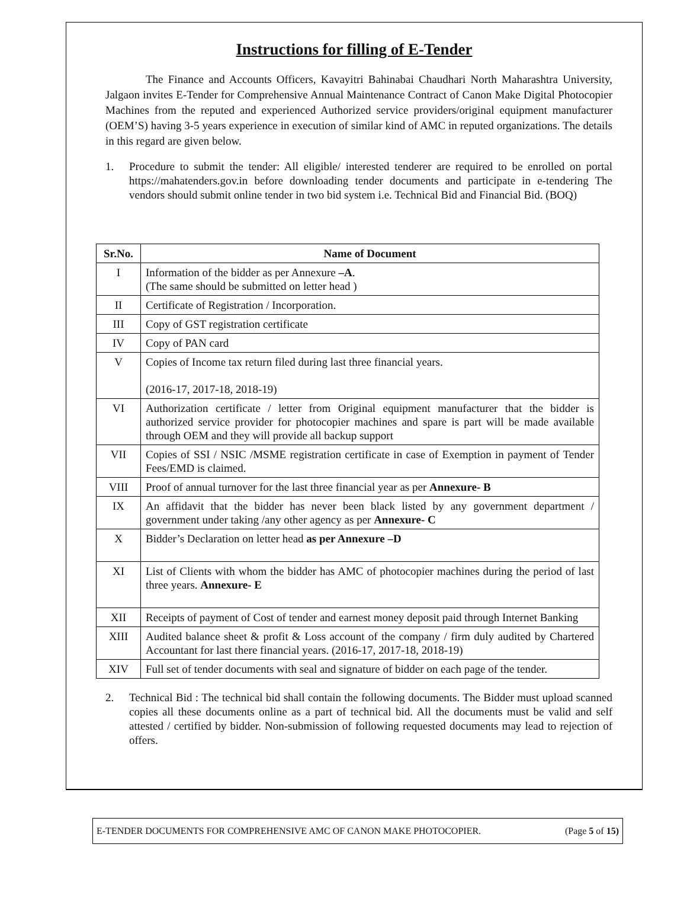Instructions for filling of E-Tender
The Finance and Accounts Officers, Kavayitri Bahinabai Chaudhari North Maharashtra University, Jalgaon invites E-Tender for Comprehensive Annual Maintenance Contract of Canon Make Digital Photocopier Machines from the reputed and experienced Authorized service providers/original equipment manufacturer (OEM’S) having 3-5 years experience in execution of similar kind of AMC in reputed organizations. The details in this regard are given below.
1. Procedure to submit the tender: All eligible/ interested tenderer are required to be enrolled on portal https://mahatenders.gov.in before downloading tender documents and participate in e-tendering The vendors should submit online tender in two bid system i.e. Technical Bid and Financial Bid. (BOQ)
| Sr.No. | Name of Document |
| --- | --- |
| I | Information of the bidder as per Annexure –A . (The same should be submitted on letter head ) |
| II | Certificate of Registration / Incorporation. |
| III | Copy of GST registration certificate |
| IV | Copy of PAN card |
| V | Copies of Income tax return filed during last three financial years. (2016-17, 2017-18, 2018-19) |
| VI | Authorization certificate / letter from Original equipment manufacturer that the bidder is authorized service provider for photocopier machines and spare is part will be made available through OEM and they will provide all backup support |
| VII | Copies of SSI / NSIC /MSME registration certificate in case of Exemption in payment of Tender Fees/EMD is claimed. |
| VIII | Proof of annual turnover for the last three financial year as per Annexure- B |
| IX | An affidavit that the bidder has never been black listed by any government department / government under taking /any other agency as per Annexure- C |
| X | Bidder’s Declaration on letter head as per Annexure –D |
| XI | List of Clients with whom the bidder has AMC of photocopier machines during the period of last three years. Annexure- E |
| XII | Receipts of payment of Cost of tender and earnest money deposit paid through Internet Banking |
| XIII | Audited balance sheet & profit & Loss account of the company / firm duly audited by Chartered Accountant for last there financial years. (2016-17, 2017-18, 2018-19) |
| XIV | Full set of tender documents with seal and signature of bidder on each page of the tender. |
2. Technical Bid : The technical bid shall contain the following documents. The Bidder must upload scanned copies all these documents online as a part of technical bid. All the documents must be valid and self attested / certified by bidder. Non-submission of following requested documents may lead to rejection of offers.
E-TENDER DOCUMENTS FOR COMPREHENSIVE AMC OF CANON MAKE PHOTOCOPIER. (Page 5 of 15)